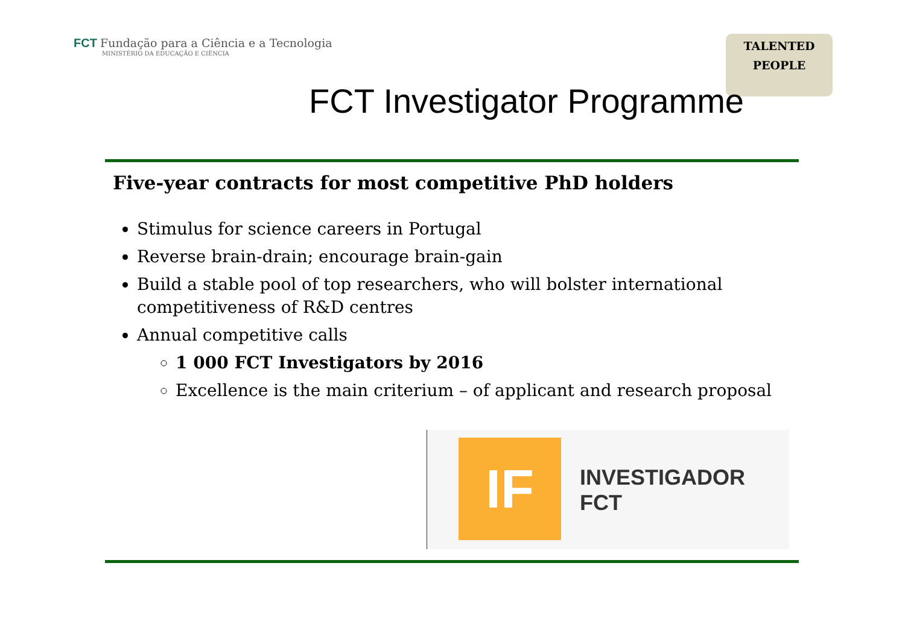FCT Fundação para a Ciência e a Tecnologia
MINISTÉRIO DA EDUCAÇÃO E CIÊNCIA
TALENTED
PEOPLE
FCT Investigator Programme
Five-year contracts for most competitive PhD holders
Stimulus for science careers in Portugal
Reverse brain-drain; encourage brain-gain
Build a stable pool of top researchers, who will bolster international competitiveness of R&D centres
Annual competitive calls
1 000 FCT Investigators by 2016
Excellence is the main criterium – of applicant and research proposal
IF
INVESTIGADOR
FCT